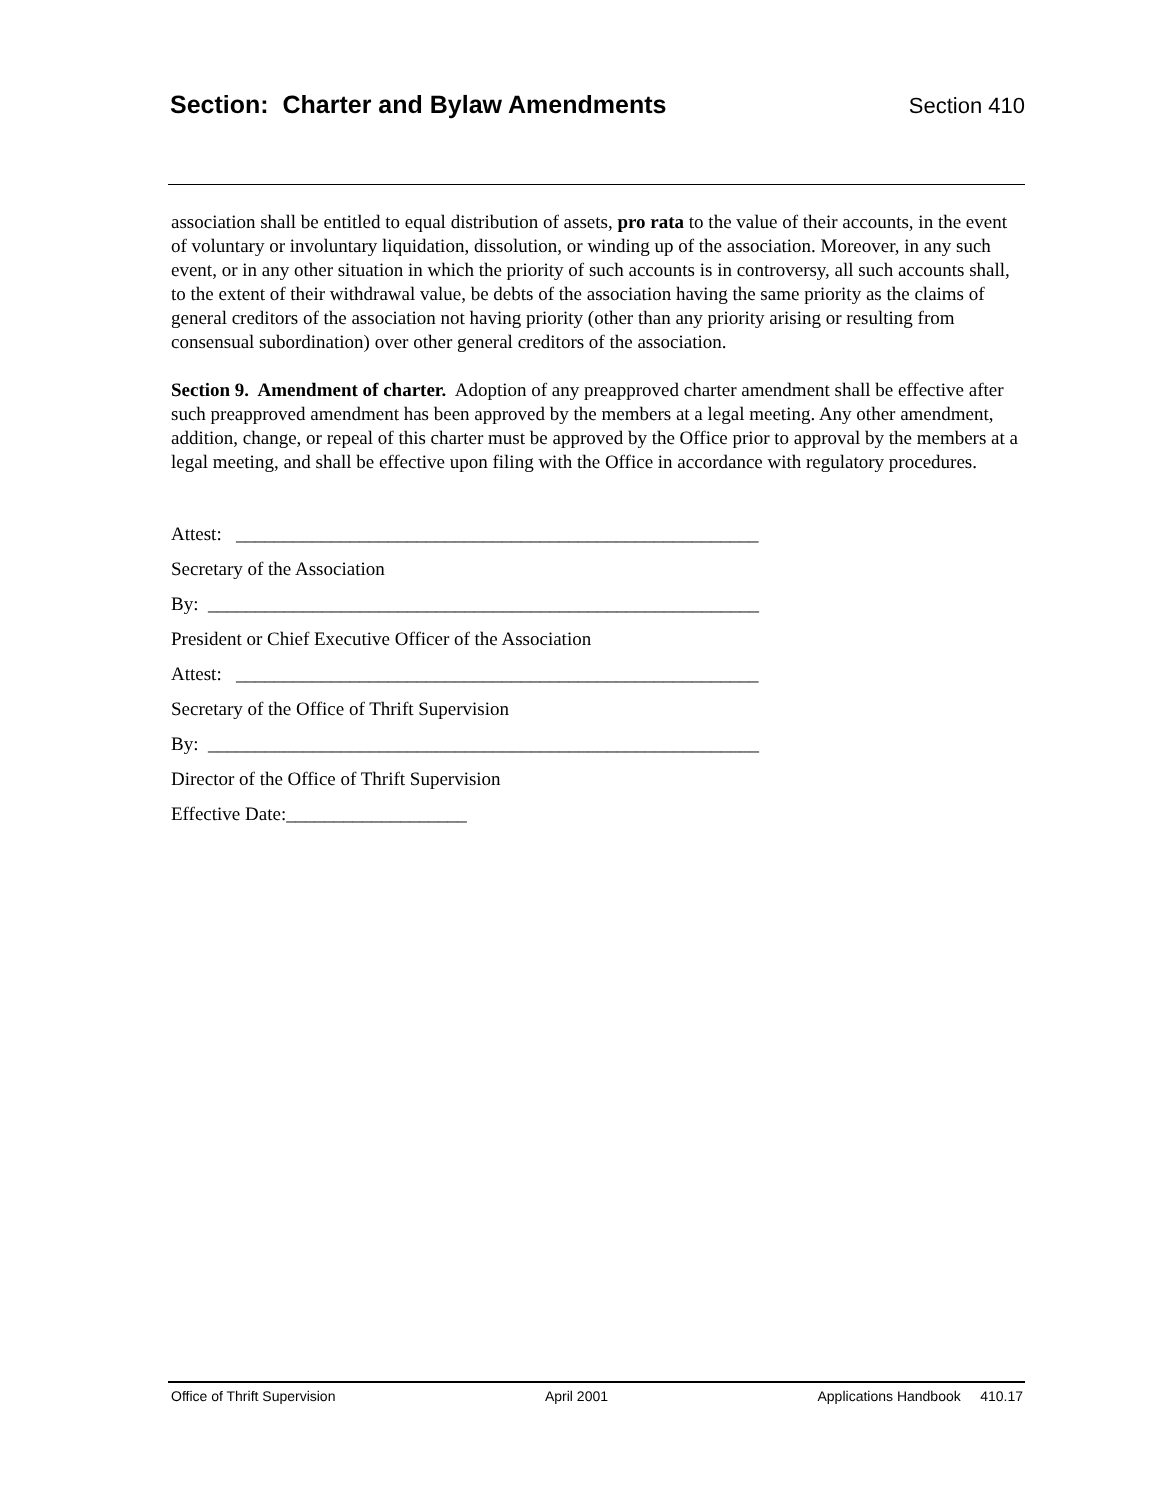Section: Charter and Bylaw Amendments Section 410
association shall be entitled to equal distribution of assets, pro rata to the value of their accounts, in the event of voluntary or involuntary liquidation, dissolution, or winding up of the association. Moreover, in any such event, or in any other situation in which the priority of such accounts is in controversy, all such accounts shall, to the extent of their withdrawal value, be debts of the association having the same priority as the claims of general creditors of the association not having priority (other than any priority arising or resulting from consensual subordination) over other general creditors of the association.
Section 9. Amendment of charter. Adoption of any preapproved charter amendment shall be effective after such preapproved amendment has been approved by the members at a legal meeting. Any other amendment, addition, change, or repeal of this charter must be approved by the Office prior to approval by the members at a legal meeting, and shall be effective upon filing with the Office in accordance with regulatory procedures.
Attest: _______________________________________________________
Secretary of the Association
By: __________________________________________________________
President or Chief Executive Officer of the Association
Attest: _______________________________________________________
Secretary of the Office of Thrift Supervision
By: __________________________________________________________
Director of the Office of Thrift Supervision
Effective Date:___________________
Office of Thrift Supervision April 2001 Applications Handbook 410.17